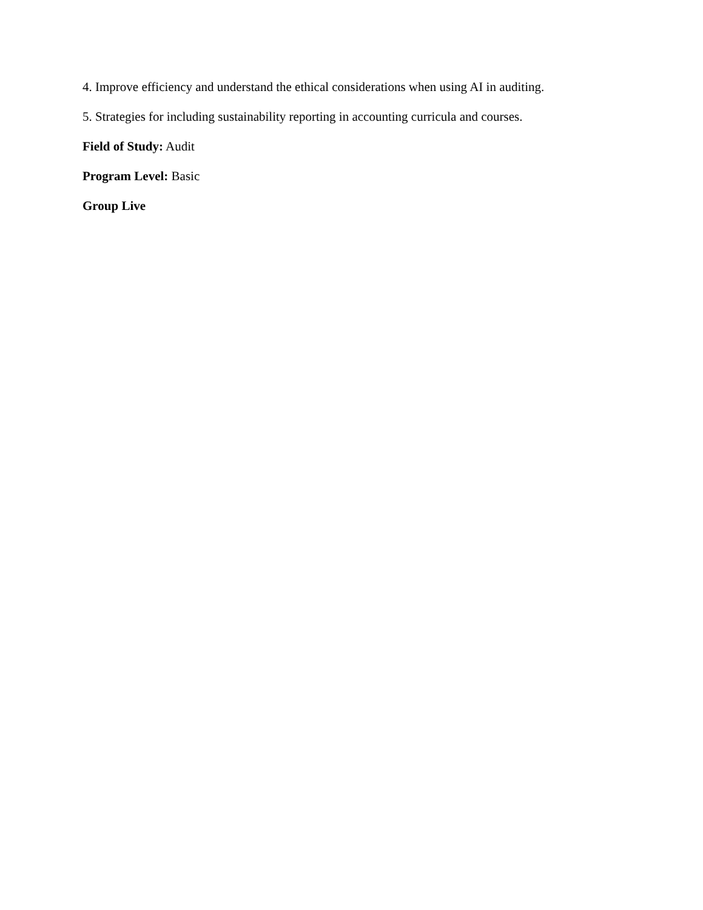4. Improve efficiency and understand the ethical considerations when using AI in auditing.
5. Strategies for including sustainability reporting in accounting curricula and courses.
Field of Study: Audit
Program Level: Basic
Group Live